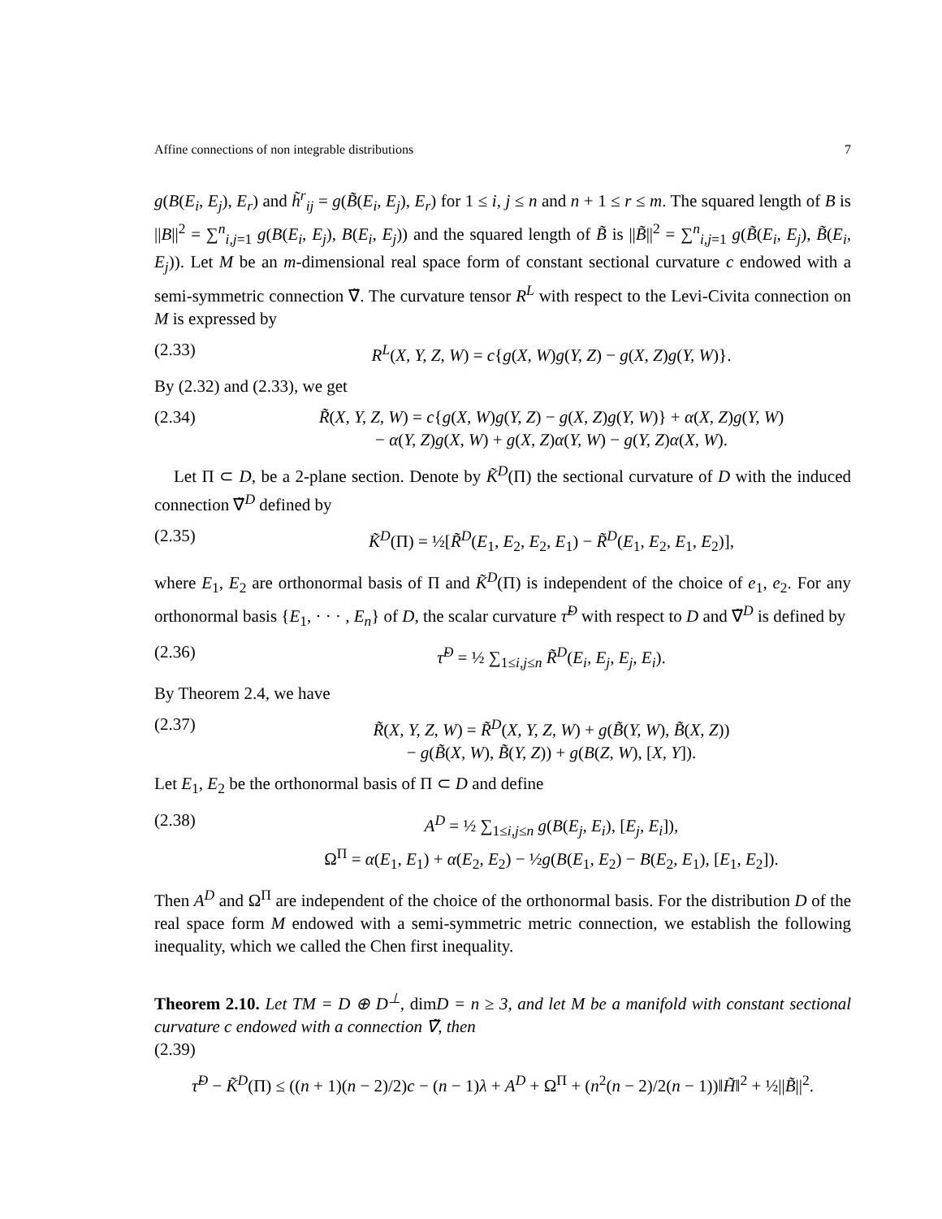Affine connections of non integrable distributions 7
g(B(E<sub>i</sub>, E<sub>j</sub>), E<sub>r</sub>) and h̃<sup>r</sup><sub>ij</sub> = g(B̃(E<sub>i</sub>, E<sub>j</sub>), E<sub>r</sub>) for 1 ≤ i, j ≤ n and n + 1 ≤ r ≤ m. The squared length of B is ||B||<sup>2</sup> = ∑<sup>n</sup><sub>i,j=1</sub> g(B(E<sub>i</sub>, E<sub>j</sub>), B(E<sub>i</sub>, E<sub>j</sub>)) and the squared length of B̃ is ||B̃||<sup>2</sup> = ∑<sup>n</sup><sub>i,j=1</sub> g(B̃(E<sub>i</sub>, E<sub>j</sub>), B̃(E<sub>i</sub>, E<sub>j</sub>)). Let M be an m-dimensional real space form of constant sectional curvature c endowed with a semi-symmetric connection ∇̃. The curvature tensor R<sup>L</sup> with respect to the Levi-Civita connection on M is expressed by
(2.33) R<sup>L</sup>(X, Y, Z, W) = c{g(X, W)g(Y, Z) − g(X, Z)g(Y, W)}.
By (2.32) and (2.33), we get
(2.34) R̃(X, Y, Z, W) = c{g(X, W)g(Y, Z) − g(X, Z)g(Y, W)} + α(X, Z)g(Y, W)
− α(Y, Z)g(X, W) + g(X, Z)α(Y, W) − g(Y, Z)α(X, W).
Let Π ⊂ D, be a 2-plane section. Denote by K̃<sup>D</sup>(Π) the sectional curvature of D with the induced connection ∇̃<sup>D</sup> defined by
(2.35) K̃<sup>D</sup>(Π) = ½[R̃<sup>D</sup>(E<sub>1</sub>, E<sub>2</sub>, E<sub>2</sub>, E<sub>1</sub>) − R̃<sup>D</sup>(E<sub>1</sub>, E<sub>2</sub>, E<sub>1</sub>, E<sub>2</sub>)],
where E<sub>1</sub>, E<sub>2</sub> are orthonormal basis of Π and K̃<sup>D</sup>(Π) is independent of the choice of e<sub>1</sub>, e<sub>2</sub>. For any orthonormal basis {E<sub>1</sub>, · · · , E<sub>n</sub>} of D, the scalar curvature τ̃<sup>D</sup> with respect to D and ∇̃<sup>D</sup> is defined by
(2.36) τ̃<sup>D</sup> = ½ ∑<sub>1≤i,j≤n</sub> R̃<sup>D</sup>(E<sub>i</sub>, E<sub>j</sub>, E<sub>j</sub>, E<sub>i</sub>).
By Theorem 2.4, we have
(2.37) R̃(X, Y, Z, W) = R̃<sup>D</sup>(X, Y, Z, W) + g(B̃(Y, W), B̃(X, Z))
− g(B̃(X, W), B̃(Y, Z)) + g(B(Z, W), [X, Y]).
Let E<sub>1</sub>, E<sub>2</sub> be the orthonormal basis of Π ⊂ D and define
(2.38) A<sup>D</sup> = ½ ∑<sub>1≤i,j≤n</sub> g(B(E<sub>j</sub>, E<sub>i</sub>), [E<sub>j</sub>, E<sub>i</sub>]),
Ω<sup>Π</sup> = α(E<sub>1</sub>, E<sub>1</sub>) + α(E<sub>2</sub>, E<sub>2</sub>) − ½g(B(E<sub>1</sub>, E<sub>2</sub>) − B(E<sub>2</sub>, E<sub>1</sub>), [E<sub>1</sub>, E<sub>2</sub>]).
Then A<sup>D</sup> and Ω<sup>Π</sup> are independent of the choice of the orthonormal basis. For the distribution D of the real space form M endowed with a semi-symmetric metric connection, we establish the following inequality, which we called the Chen first inequality.
Theorem 2.10. Let TM = D ⊕ D<sup>⊥</sup>, dimD = n ≥ 3, and let M be a manifold with constant sectional curvature c endowed with a connection ∇̃, then
(2.39)
τ̃<sup>D</sup> − K̃<sup>D</sup>(Π) ≤ ((n + 1)(n − 2)/2)c − (n − 1)λ + A<sup>D</sup> + Ω<sup>Π</sup> + (n<sup>2</sup>(n − 2)/2(n − 1))‖H̃‖<sup>2</sup> + ½||B̃||<sup>2</sup>.